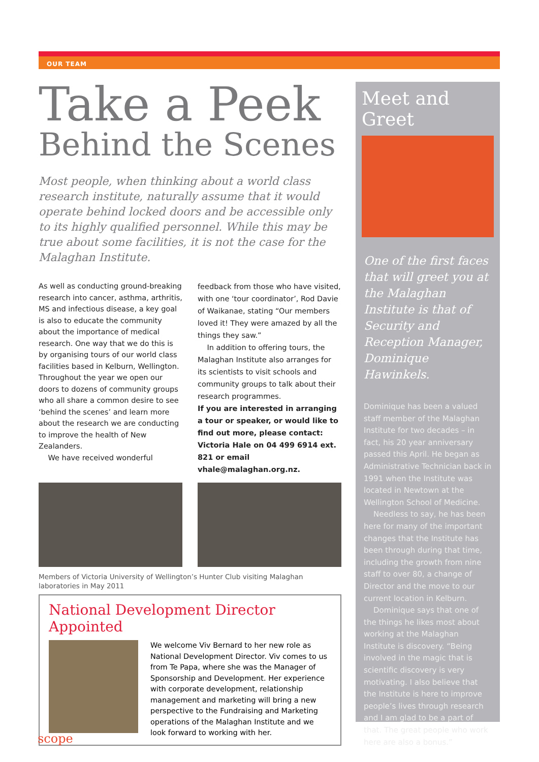OUR TEAM
Take a Peek
Behind the Scenes
Most people, when thinking about a world class research institute, naturally assume that it would operate behind locked doors and be accessible only to its highly qualified personnel. While this may be true about some facilities, it is not the case for the Malaghan Institute.
As well as conducting ground-breaking research into cancer, asthma, arthritis, MS and infectious disease, a key goal is also to educate the community about the importance of medical research. One way that we do this is by organising tours of our world class facilities based in Kelburn, Wellington. Throughout the year we open our doors to dozens of community groups who all share a common desire to see ‘behind the scenes’ and learn more about the research we are conducting to improve the health of New Zealanders.
We have received wonderful
feedback from those who have visited, with one ‘tour coordinator’, Rod Davie of Waikanae, stating “Our members loved it! They were amazed by all the things they saw.”
In addition to offering tours, the Malaghan Institute also arranges for its scientists to visit schools and community groups to talk about their research programmes.
If you are interested in arranging a tour or speaker, or would like to find out more, please contact: Victoria Hale on 04 499 6914 ext. 821 or email vhale@malaghan.org.nz.
Members of Victoria University of Wellington’s Hunter Club visiting Malaghan laboratories in May 2011
National Development Director Appointed
We welcome Viv Bernard to her new role as National Development Director. Viv comes to us from Te Papa, where she was the Manager of Sponsorship and Development. Her experience with corporate development, relationship management and marketing will bring a new perspective to the Fundraising and Marketing operations of the Malaghan Institute and we look forward to working with her.
Meet and Greet
One of the first faces that will greet you at the Malaghan Institute is that of Security and Reception Manager, Dominique Hawinkels.
Dominique has been a valued staff member of the Malaghan Institute for two decades – in fact, his 20 year anniversary passed this April. He began as Administrative Technician back in 1991 when the Institute was located in Newtown at the Wellington School of Medicine.
Needless to say, he has been here for many of the important changes that the Institute has been through during that time, including the growth from nine staff to over 80, a change of Director and the move to our current location in Kelburn.
Dominique says that one of the things he likes most about working at the Malaghan Institute is discovery. “Being involved in the magic that is scientific discovery is very motivating. I also believe that the Institute is here to improve people’s lives through research and I am glad to be a part of that. The great people who work here are also a bonus.”
scope